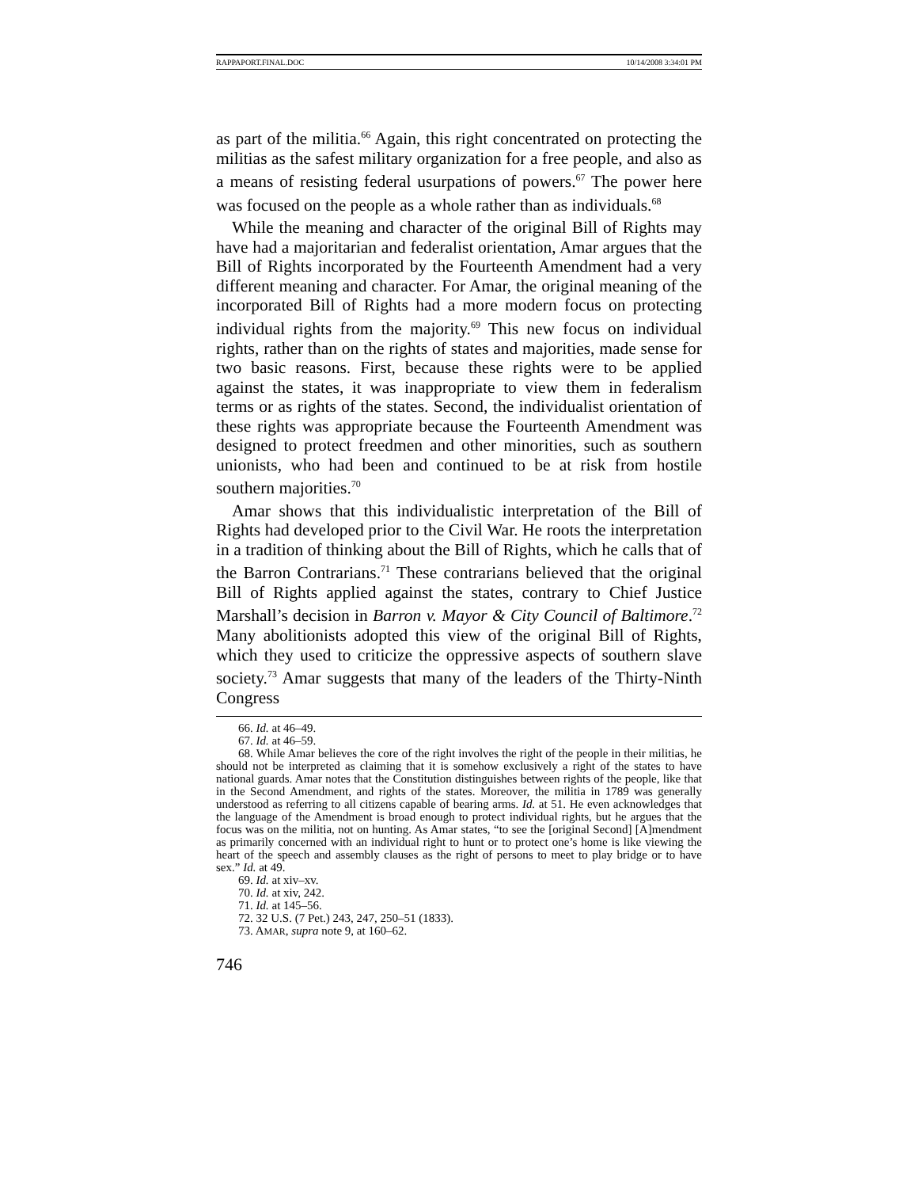RAPPAPORT.FINAL.DOC 10/14/2008 3:34:01 PM
as part of the militia.<sup>66</sup> Again, this right concentrated on protecting the militias as the safest military organization for a free people, and also as a means of resisting federal usurpations of powers.<sup>67</sup> The power here was focused on the people as a whole rather than as individuals.<sup>68</sup>
While the meaning and character of the original Bill of Rights may have had a majoritarian and federalist orientation, Amar argues that the Bill of Rights incorporated by the Fourteenth Amendment had a very different meaning and character. For Amar, the original meaning of the incorporated Bill of Rights had a more modern focus on protecting individual rights from the majority.<sup>69</sup> This new focus on individual rights, rather than on the rights of states and majorities, made sense for two basic reasons. First, because these rights were to be applied against the states, it was inappropriate to view them in federalism terms or as rights of the states. Second, the individualist orientation of these rights was appropriate because the Fourteenth Amendment was designed to protect freedmen and other minorities, such as southern unionists, who had been and continued to be at risk from hostile southern majorities.<sup>70</sup>
Amar shows that this individualistic interpretation of the Bill of Rights had developed prior to the Civil War. He roots the interpretation in a tradition of thinking about the Bill of Rights, which he calls that of the Barron Contrarians.<sup>71</sup> These contrarians believed that the original Bill of Rights applied against the states, contrary to Chief Justice Marshall’s decision in Barron v. Mayor & City Council of Baltimore.<sup>72</sup> Many abolitionists adopted this view of the original Bill of Rights, which they used to criticize the oppressive aspects of southern slave society.<sup>73</sup> Amar suggests that many of the leaders of the Thirty-Ninth Congress
66. Id. at 46–49.
67. Id. at 46–59.
68. While Amar believes the core of the right involves the right of the people in their militias, he should not be interpreted as claiming that it is somehow exclusively a right of the states to have national guards. Amar notes that the Constitution distinguishes between rights of the people, like that in the Second Amendment, and rights of the states. Moreover, the militia in 1789 was generally understood as referring to all citizens capable of bearing arms. Id. at 51. He even acknowledges that the language of the Amendment is broad enough to protect individual rights, but he argues that the focus was on the militia, not on hunting. As Amar states, “to see the [original Second] [A]mendment as primarily concerned with an individual right to hunt or to protect one’s home is like viewing the heart of the speech and assembly clauses as the right of persons to meet to play bridge or to have sex.” Id. at 49.
69. Id. at xiv–xv.
70. Id. at xiv, 242.
71. Id. at 145–56.
72. 32 U.S. (7 Pet.) 243, 247, 250–51 (1833).
73. AMAR, supra note 9, at 160–62.
746